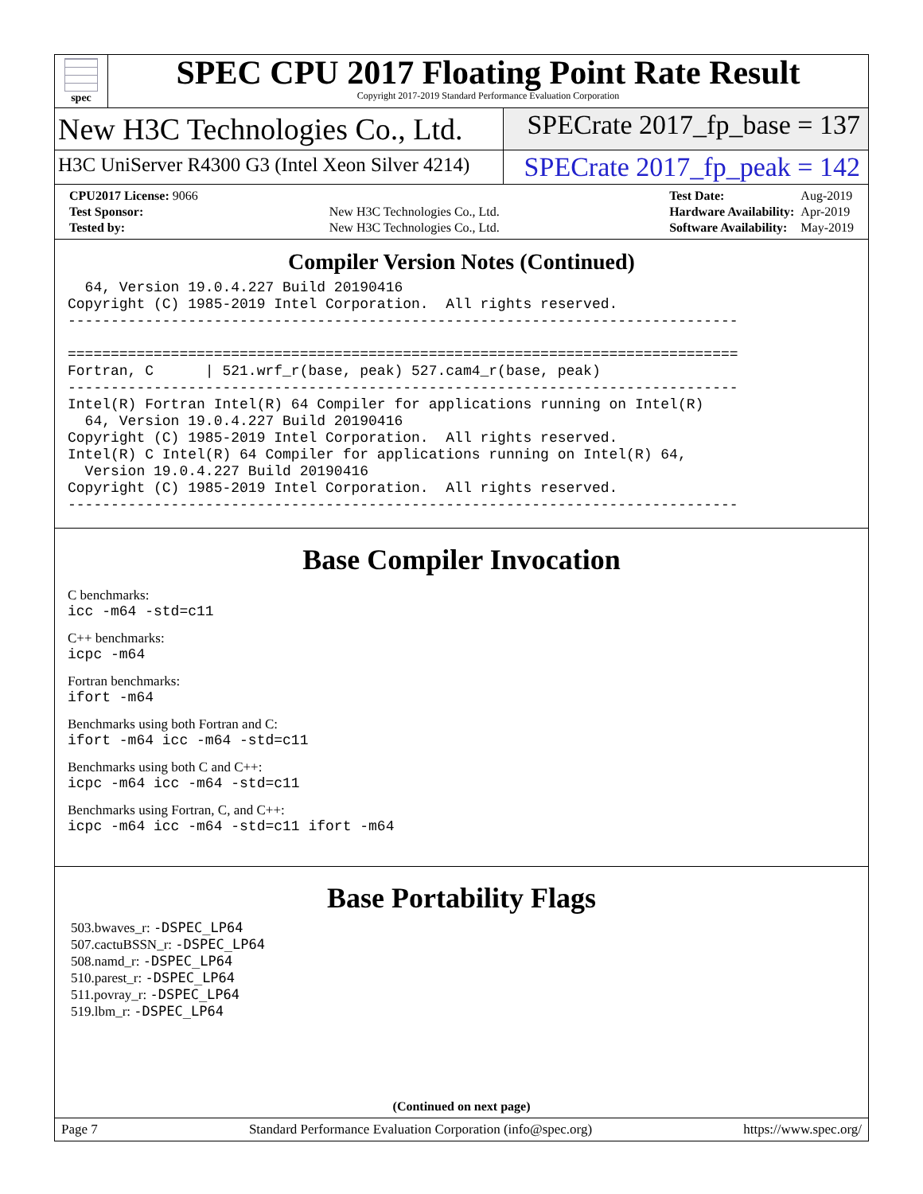spec
SPEC CPU 2017 Floating Point Rate Result
Copyright 2017-2019 Standard Performance Evaluation Corporation
New H3C Technologies Co., Ltd. SPECrate 2017_fp_base = 137
H3C UniServer R4300 G3 (Intel Xeon Silver 4214)
SPECrate 2017_fp_peak = 142
| CPU2017 License: 9066 | |
| Test Sponsor: | New H3C Technologies Co., Ltd. |
| Tested by: | New H3C Technologies Co., Ltd. |
| Test Date: | Aug-2019 |
| Hardware Availability: | Apr-2019 |
| Software Availability: | May-2019 |
Compiler Version Notes (Continued)
  64, Version 19.0.4.227 Build 20190416
Copyright (C) 1985-2019 Intel Corporation.  All rights reserved.
------------------------------------------------------------------------------

==============================================================================
Fortran, C      | 521.wrf_r(base, peak) 527.cam4_r(base, peak)
------------------------------------------------------------------------------
Intel(R) Fortran Intel(R) 64 Compiler for applications running on Intel(R)
  64, Version 19.0.4.227 Build 20190416
Copyright (C) 1985-2019 Intel Corporation.  All rights reserved.
Intel(R) C Intel(R) 64 Compiler for applications running on Intel(R) 64,
  Version 19.0.4.227 Build 20190416
Copyright (C) 1985-2019 Intel Corporation.  All rights reserved.
------------------------------------------------------------------------------
Base Compiler Invocation
C benchmarks:
icc -m64 -std=c11
C++ benchmarks:
icpc -m64
Fortran benchmarks:
ifort -m64
Benchmarks using both Fortran and C:
ifort -m64 icc -m64 -std=c11
Benchmarks using both C and C++:
icpc -m64 icc -m64 -std=c11
Benchmarks using Fortran, C, and C++:
icpc -m64 icc -m64 -std=c11 ifort -m64
Base Portability Flags
503.bwaves_r: -DSPEC_LP64
507.cactuBSSN_r: -DSPEC_LP64
508.namd_r: -DSPEC_LP64
510.parest_r: -DSPEC_LP64
511.povray_r: -DSPEC_LP64
519.lbm_r: -DSPEC_LP64
(Continued on next page)
Page 7 Standard Performance Evaluation Corporation (info@spec.org) https://www.spec.org/